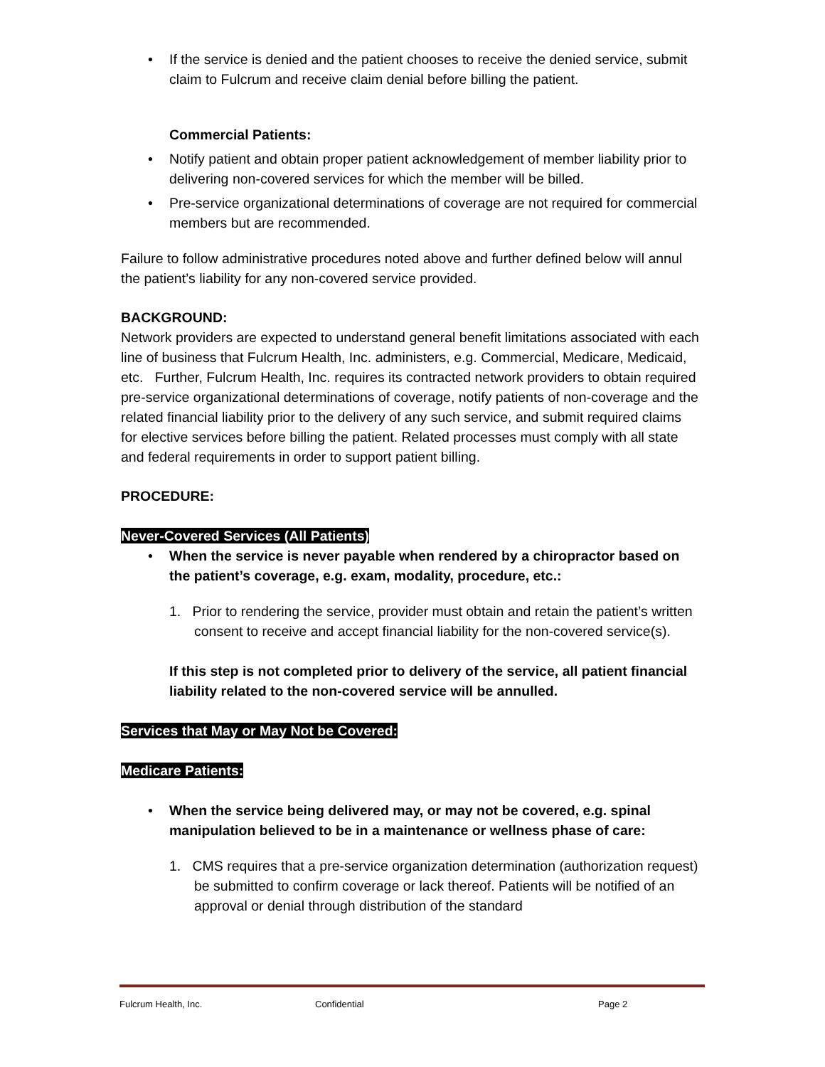• If the service is denied and the patient chooses to receive the denied service, submit claim to Fulcrum and receive claim denial before billing the patient.
Commercial Patients:
• Notify patient and obtain proper patient acknowledgement of member liability prior to delivering non-covered services for which the member will be billed.
• Pre-service organizational determinations of coverage are not required for commercial members but are recommended.
Failure to follow administrative procedures noted above and further defined below will annul the patient’s liability for any non-covered service provided.
BACKGROUND:
Network providers are expected to understand general benefit limitations associated with each line of business that Fulcrum Health, Inc. administers, e.g. Commercial, Medicare, Medicaid, etc. Further, Fulcrum Health, Inc. requires its contracted network providers to obtain required pre-service organizational determinations of coverage, notify patients of non-coverage and the related financial liability prior to the delivery of any such service, and submit required claims for elective services before billing the patient. Related processes must comply with all state and federal requirements in order to support patient billing.
PROCEDURE:
Never-Covered Services (All Patients)
• When the service is never payable when rendered by a chiropractor based on the patient’s coverage, e.g. exam, modality, procedure, etc.:
1. Prior to rendering the service, provider must obtain and retain the patient’s written consent to receive and accept financial liability for the non-covered service(s).
If this step is not completed prior to delivery of the service, all patient financial liability related to the non-covered service will be annulled.
Services that May or May Not be Covered:
Medicare Patients:
• When the service being delivered may, or may not be covered, e.g. spinal manipulation believed to be in a maintenance or wellness phase of care:
1. CMS requires that a pre-service organization determination (authorization request) be submitted to confirm coverage or lack thereof. Patients will be notified of an approval or denial through distribution of the standard
Fulcrum Health, Inc. Confidential Page 2